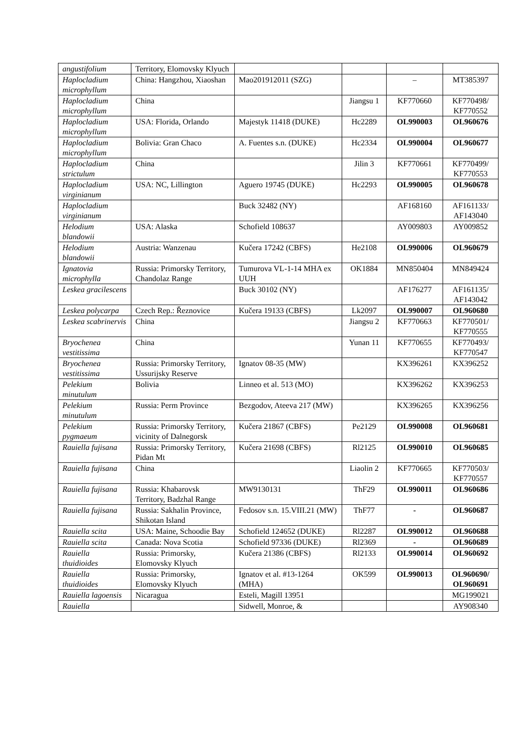| angustifolium | Territory, Elomovsky Klyuch | | | | |
| Haplocladium microphyllum | China: Hangzhou, Xiaoshan | Mao201912011 (SZG) | | – | MT385397 |
| Haplocladium microphyllum | China | | Jiangsu 1 | KF770660 | KF770498/ KF770552 |
| Haplocladium microphyllum | USA: Florida, Orlando | Majestyk 11418 (DUKE) | Hc2289 | OL990003 | OL960676 |
| Haplocladium microphyllum | Bolivia: Gran Chaco | A. Fuentes s.n. (DUKE) | Hc2334 | OL990004 | OL960677 |
| Haplocladium strictulum | China | | Jilin 3 | KF770661 | KF770499/ KF770553 |
| Haplocladium virginianum | USA: NC, Lillington | Aguero 19745 (DUKE) | Hc2293 | OL990005 | OL960678 |
| Haplocladium virginianum | | Buck 32482 (NY) | | AF168160 | AF161133/ AF143040 |
| Helodium blandowii | USA: Alaska | Schofield 108637 | | AY009803 | AY009852 |
| Helodium blandowii | Austria: Wanzenau | Kučera 17242 (CBFS) | He2108 | OL990006 | OL960679 |
| Ignatovia microphylla | Russia: Primorsky Territory, Chandolaz Range | Tumurova VL-1-14 MHA ex UUH | OK1884 | MN850404 | MN849424 |
| Leskea gracilescens | | Buck 30102 (NY) | | AF176277 | AF161135/ AF143042 |
| Leskea polycarpa | Czech Rep.: Řeznovice | Kučera 19133 (CBFS) | Lk2097 | OL990007 | OL960680 |
| Leskea scabrinervis | China | | Jiangsu 2 | KF770663 | KF770501/ KF770555 |
| Bryochenea vestitissima | China | | Yunan 11 | KF770655 | KF770493/ KF770547 |
| Bryochenea vestitissima | Russia: Primorsky Territory, Ussurijsky Reserve | Ignatov 08-35 (MW) | | KX396261 | KX396252 |
| Pelekium minutulum | Bolivia | Linneo et al. 513 (MO) | | KX396262 | KX396253 |
| Pelekium minutulum | Russia: Perm Province | Bezgodov, Ateeva 217 (MW) | | KX396265 | KX396256 |
| Pelekium pygmaeum | Russia: Primorsky Territory, vicinity of Dalnegorsk | Kučera 21867 (CBFS) | Pe2129 | OL990008 | OL960681 |
| Rauiella fujisana | Russia: Primorsky Territory, Pidan Mt | Kučera 21698 (CBFS) | Rl2125 | OL990010 | OL960685 |
| Rauiella fujisana | China | | Liaolin 2 | KF770665 | KF770503/ KF770557 |
| Rauiella fujisana | Russia: Khabarovsk Territory, Badzhal Range | MW9130131 | ThF29 | OL990011 | OL960686 |
| Rauiella fujisana | Russia: Sakhalin Province, Shikotan Island | Fedosov s.n. 15.VIII.21 (MW) | ThF77 | - | OL960687 |
| Rauiella scita | USA: Maine, Schoodie Bay | Schofield 124652 (DUKE) | Rl2287 | OL990012 | OL960688 |
| Rauiella scita | Canada: Nova Scotia | Schofield 97336 (DUKE) | Rl2369 | - | OL960689 |
| Rauiella thuidioides | Russia: Primorsky, Elomovsky Klyuch | Kučera 21386 (CBFS) | Rl2133 | OL990014 | OL960692 |
| Rauiella thuidioides | Russia: Primorsky, Elomovsky Klyuch | Ignatov et al. #13-1264 (MHA) | OK599 | OL990013 | OL960690/ OL960691 |
| Rauiella lagoensis | Nicaragua | Esteli, Magill 13951 | | | MG199021 |
| Rauiella | | Sidwell, Monroe, & | | | AY908340 |